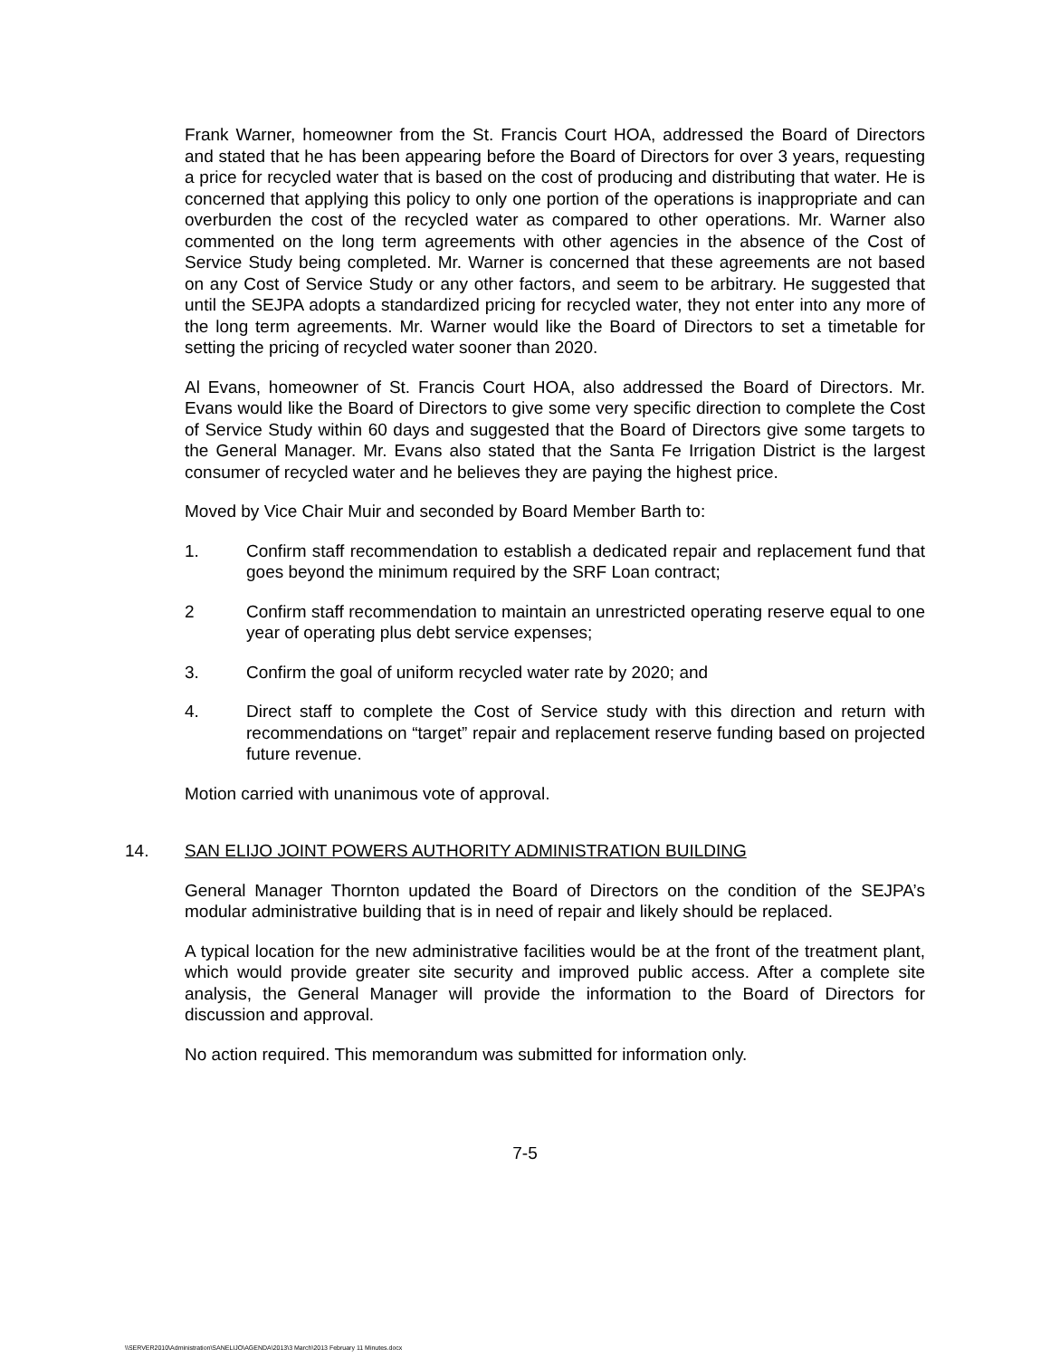Frank Warner, homeowner from the St. Francis Court HOA, addressed the Board of Directors and stated that he has been appearing before the Board of Directors for over 3 years, requesting a price for recycled water that is based on the cost of producing and distributing that water. He is concerned that applying this policy to only one portion of the operations is inappropriate and can overburden the cost of the recycled water as compared to other operations. Mr. Warner also commented on the long term agreements with other agencies in the absence of the Cost of Service Study being completed. Mr. Warner is concerned that these agreements are not based on any Cost of Service Study or any other factors, and seem to be arbitrary. He suggested that until the SEJPA adopts a standardized pricing for recycled water, they not enter into any more of the long term agreements. Mr. Warner would like the Board of Directors to set a timetable for setting the pricing of recycled water sooner than 2020.
Al Evans, homeowner of St. Francis Court HOA, also addressed the Board of Directors. Mr. Evans would like the Board of Directors to give some very specific direction to complete the Cost of Service Study within 60 days and suggested that the Board of Directors give some targets to the General Manager. Mr. Evans also stated that the Santa Fe Irrigation District is the largest consumer of recycled water and he believes they are paying the highest price.
Moved by Vice Chair Muir and seconded by Board Member Barth to:
1. Confirm staff recommendation to establish a dedicated repair and replacement fund that goes beyond the minimum required by the SRF Loan contract;
2 Confirm staff recommendation to maintain an unrestricted operating reserve equal to one year of operating plus debt service expenses;
3. Confirm the goal of uniform recycled water rate by 2020; and
4. Direct staff to complete the Cost of Service study with this direction and return with recommendations on “target” repair and replacement reserve funding based on projected future revenue.
Motion carried with unanimous vote of approval.
14. SAN ELIJO JOINT POWERS AUTHORITY ADMINISTRATION BUILDING
General Manager Thornton updated the Board of Directors on the condition of the SEJPA’s modular administrative building that is in need of repair and likely should be replaced.
A typical location for the new administrative facilities would be at the front of the treatment plant, which would provide greater site security and improved public access. After a complete site analysis, the General Manager will provide the information to the Board of Directors for discussion and approval.
No action required. This memorandum was submitted for information only.
7-5
\\SERVER2010\Administration\SANELIJO\AGENDA\2013\3 March\2013 February 11 Minutes.docx